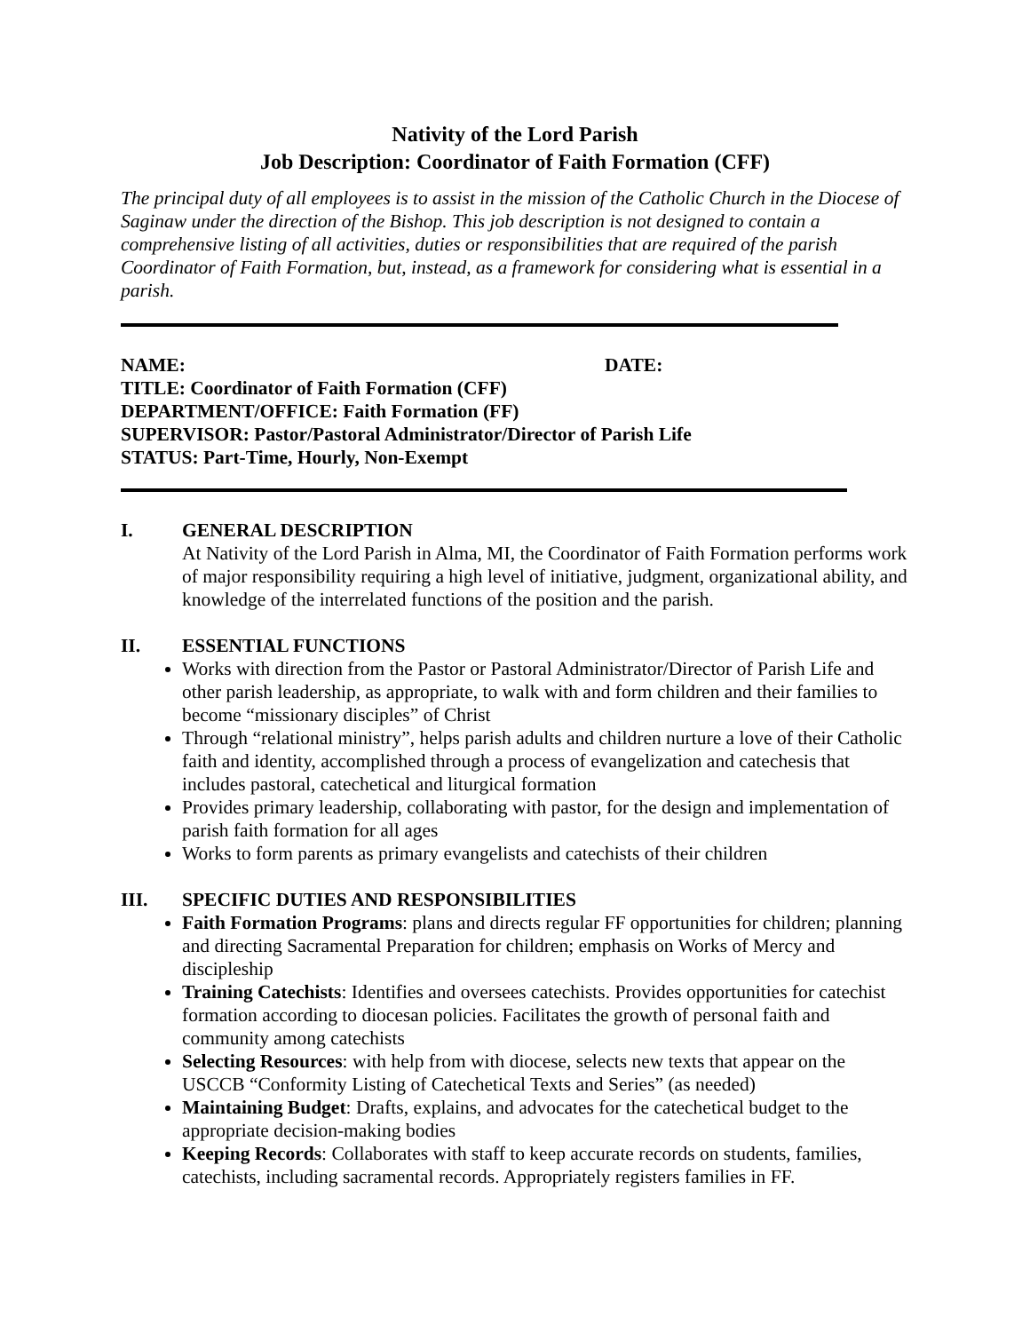Nativity of the Lord Parish
Job Description: Coordinator of Faith Formation (CFF)
The principal duty of all employees is to assist in the mission of the Catholic Church in the Diocese of Saginaw under the direction of the Bishop. This job description is not designed to contain a comprehensive listing of all activities, duties or responsibilities that are required of the parish Coordinator of Faith Formation, but, instead, as a framework for considering what is essential in a parish.
NAME: DATE:
TITLE: Coordinator of Faith Formation (CFF)
DEPARTMENT/OFFICE: Faith Formation (FF)
SUPERVISOR: Pastor/Pastoral Administrator/Director of Parish Life
STATUS: Part-Time, Hourly, Non-Exempt
I. GENERAL DESCRIPTION
At Nativity of the Lord Parish in Alma, MI, the Coordinator of Faith Formation performs work of major responsibility requiring a high level of initiative, judgment, organizational ability, and knowledge of the interrelated functions of the position and the parish.
II. ESSENTIAL FUNCTIONS
Works with direction from the Pastor or Pastoral Administrator/Director of Parish Life and other parish leadership, as appropriate, to walk with and form children and their families to become “missionary disciples” of Christ
Through “relational ministry”, helps parish adults and children nurture a love of their Catholic faith and identity, accomplished through a process of evangelization and catechesis that includes pastoral, catechetical and liturgical formation
Provides primary leadership, collaborating with pastor, for the design and implementation of parish faith formation for all ages
Works to form parents as primary evangelists and catechists of their children
III. SPECIFIC DUTIES AND RESPONSIBILITIES
Faith Formation Programs: plans and directs regular FF opportunities for children; planning and directing Sacramental Preparation for children; emphasis on Works of Mercy and discipleship
Training Catechists: Identifies and oversees catechists. Provides opportunities for catechist formation according to diocesan policies. Facilitates the growth of personal faith and community among catechists
Selecting Resources: with help from with diocese, selects new texts that appear on the USCCB “Conformity Listing of Catechetical Texts and Series” (as needed)
Maintaining Budget: Drafts, explains, and advocates for the catechetical budget to the appropriate decision-making bodies
Keeping Records: Collaborates with staff to keep accurate records on students, families, catechists, including sacramental records. Appropriately registers families in FF.